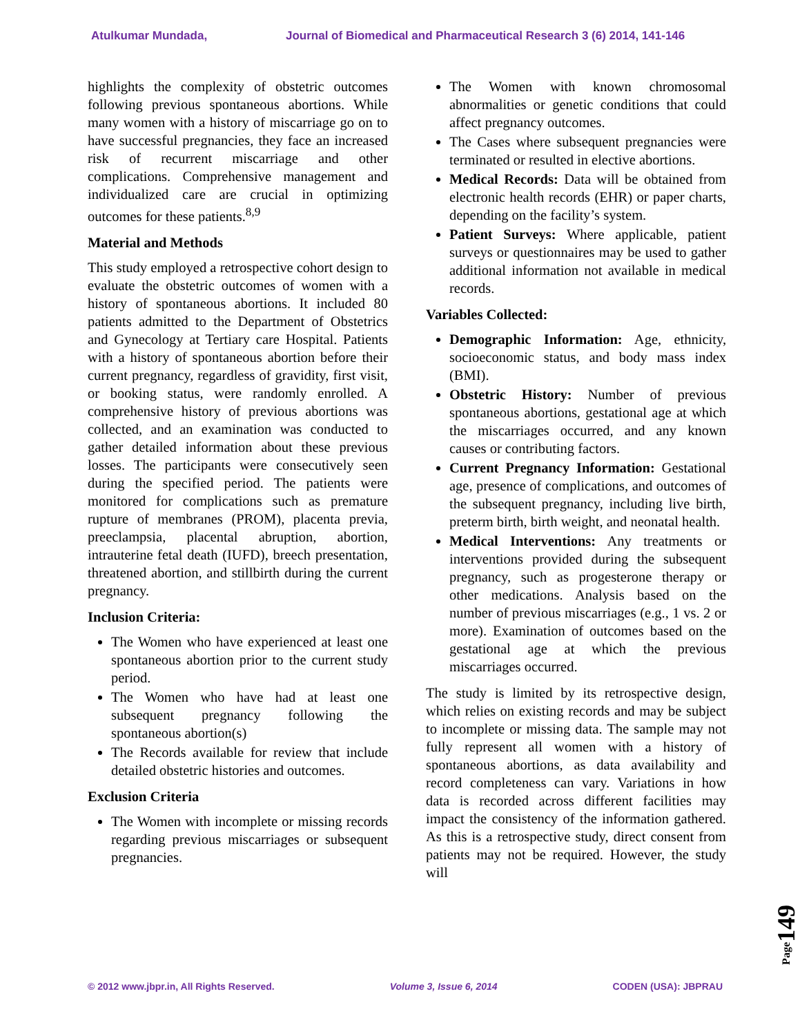Atulkumar Mundada, Journal of Biomedical and Pharmaceutical Research 3 (6) 2014, 141-146
highlights the complexity of obstetric outcomes following previous spontaneous abortions. While many women with a history of miscarriage go on to have successful pregnancies, they face an increased risk of recurrent miscarriage and other complications. Comprehensive management and individualized care are crucial in optimizing outcomes for these patients.<sup>8,9</sup>
Material and Methods
This study employed a retrospective cohort design to evaluate the obstetric outcomes of women with a history of spontaneous abortions. It included 80 patients admitted to the Department of Obstetrics and Gynecology at Tertiary care Hospital. Patients with a history of spontaneous abortion before their current pregnancy, regardless of gravidity, first visit, or booking status, were randomly enrolled. A comprehensive history of previous abortions was collected, and an examination was conducted to gather detailed information about these previous losses. The participants were consecutively seen during the specified period. The patients were monitored for complications such as premature rupture of membranes (PROM), placenta previa, preeclampsia, placental abruption, abortion, intrauterine fetal death (IUFD), breech presentation, threatened abortion, and stillbirth during the current pregnancy.
Inclusion Criteria:
The Women who have experienced at least one spontaneous abortion prior to the current study period.
The Women who have had at least one subsequent pregnancy following the spontaneous abortion(s)
The Records available for review that include detailed obstetric histories and outcomes.
Exclusion Criteria
The Women with incomplete or missing records regarding previous miscarriages or subsequent pregnancies.
The Women with known chromosomal abnormalities or genetic conditions that could affect pregnancy outcomes.
The Cases where subsequent pregnancies were terminated or resulted in elective abortions.
Medical Records: Data will be obtained from electronic health records (EHR) or paper charts, depending on the facility’s system.
Patient Surveys: Where applicable, patient surveys or questionnaires may be used to gather additional information not available in medical records.
Variables Collected:
Demographic Information: Age, ethnicity, socioeconomic status, and body mass index (BMI).
Obstetric History: Number of previous spontaneous abortions, gestational age at which the miscarriages occurred, and any known causes or contributing factors.
Current Pregnancy Information: Gestational age, presence of complications, and outcomes of the subsequent pregnancy, including live birth, preterm birth, birth weight, and neonatal health.
Medical Interventions: Any treatments or interventions provided during the subsequent pregnancy, such as progesterone therapy or other medications. Analysis based on the number of previous miscarriages (e.g., 1 vs. 2 or more). Examination of outcomes based on the gestational age at which the previous miscarriages occurred.
The study is limited by its retrospective design, which relies on existing records and may be subject to incomplete or missing data. The sample may not fully represent all women with a history of spontaneous abortions, as data availability and record completeness can vary. Variations in how data is recorded across different facilities may impact the consistency of the information gathered. As this is a retrospective study, direct consent from patients may not be required. However, the study will
Page149
© 2012 www.jbpr.in, All Rights Reserved. Volume 3, Issue 6, 2014 CODEN (USA): JBPRAU